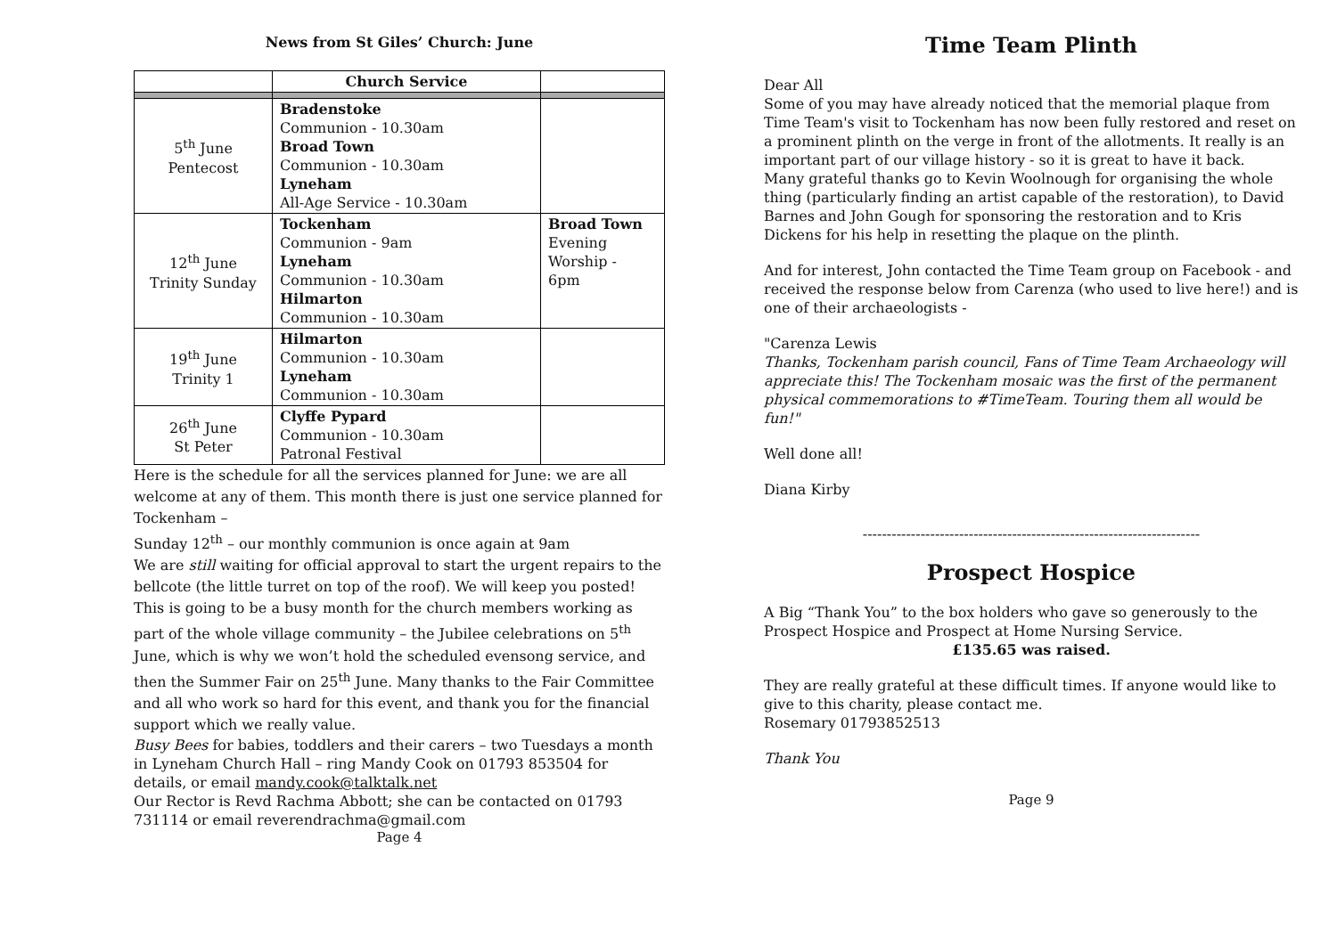News from St Giles’ Church: June
| | Church Service | |
| --- | --- | --- |
| 5<sup>th</sup> June Pentecost | Bradenstoke Communion - 10.30am Broad Town Communion - 10.30am Lyneham All-Age Service - 10.30am | |
| 12<sup>th</sup> June Trinity Sunday | Tockenham Communion - 9am Lyneham Communion - 10.30am Hilmarton Communion - 10.30am | Broad Town Evening Worship - 6pm |
| 19<sup>th</sup> June Trinity 1 | Hilmarton Communion - 10.30am Lyneham Communion - 10.30am | |
| 26<sup>th</sup> June St Peter | Clyffe Pypard Communion - 10.30am Patronal Festival | |
Here is the schedule for all the services planned for June: we are all welcome at any of them. This month there is just one service planned for Tockenham –
Sunday 12<sup>th</sup> – our monthly communion is once again at 9am
We are still waiting for official approval to start the urgent repairs to the bellcote (the little turret on top of the roof). We will keep you posted!
This is going to be a busy month for the church members working as part of the whole village community – the Jubilee celebrations on 5<sup>th</sup> June, which is why we won’t hold the scheduled evensong service, and then the Summer Fair on 25<sup>th</sup> June. Many thanks to the Fair Committee and all who work so hard for this event, and thank you for the financial support which we really value.
Busy Bees for babies, toddlers and their carers – two Tuesdays a month in Lyneham Church Hall – ring Mandy Cook on 01793 853504 for details, or email mandy.cook@talktalk.net
Our Rector is Revd Rachma Abbott; she can be contacted on 01793 731114 or email reverendrachma@gmail.com
Page 4
Time Team Plinth
Dear All
Some of you may have already noticed that the memorial plaque from Time Team's visit to Tockenham has now been fully restored and reset on a prominent plinth on the verge in front of the allotments. It really is an important part of our village history - so it is great to have it back.
Many grateful thanks go to Kevin Woolnough for organising the whole thing (particularly finding an artist capable of the restoration), to David Barnes and John Gough for sponsoring the restoration and to Kris Dickens for his help in resetting the plaque on the plinth.
And for interest, John contacted the Time Team group on Facebook - and received the response below from Carenza (who used to live here!) and is one of their archaeologists -
"Carenza Lewis
Thanks, Tockenham parish council, Fans of Time Team Archaeology will appreciate this! The Tockenham mosaic was the first of the permanent physical commemorations to #TimeTeam. Touring them all would be fun!"
Well done all!
Diana Kirby
----------------------------------------------------------------------
Prospect Hospice
A Big “Thank You” to the box holders who gave so generously to the Prospect Hospice and Prospect at Home Nursing Service.
£135.65 was raised.
They are really grateful at these difficult times. If anyone would like to give to this charity, please contact me.
Rosemary 01793852513
Thank You
Page 9